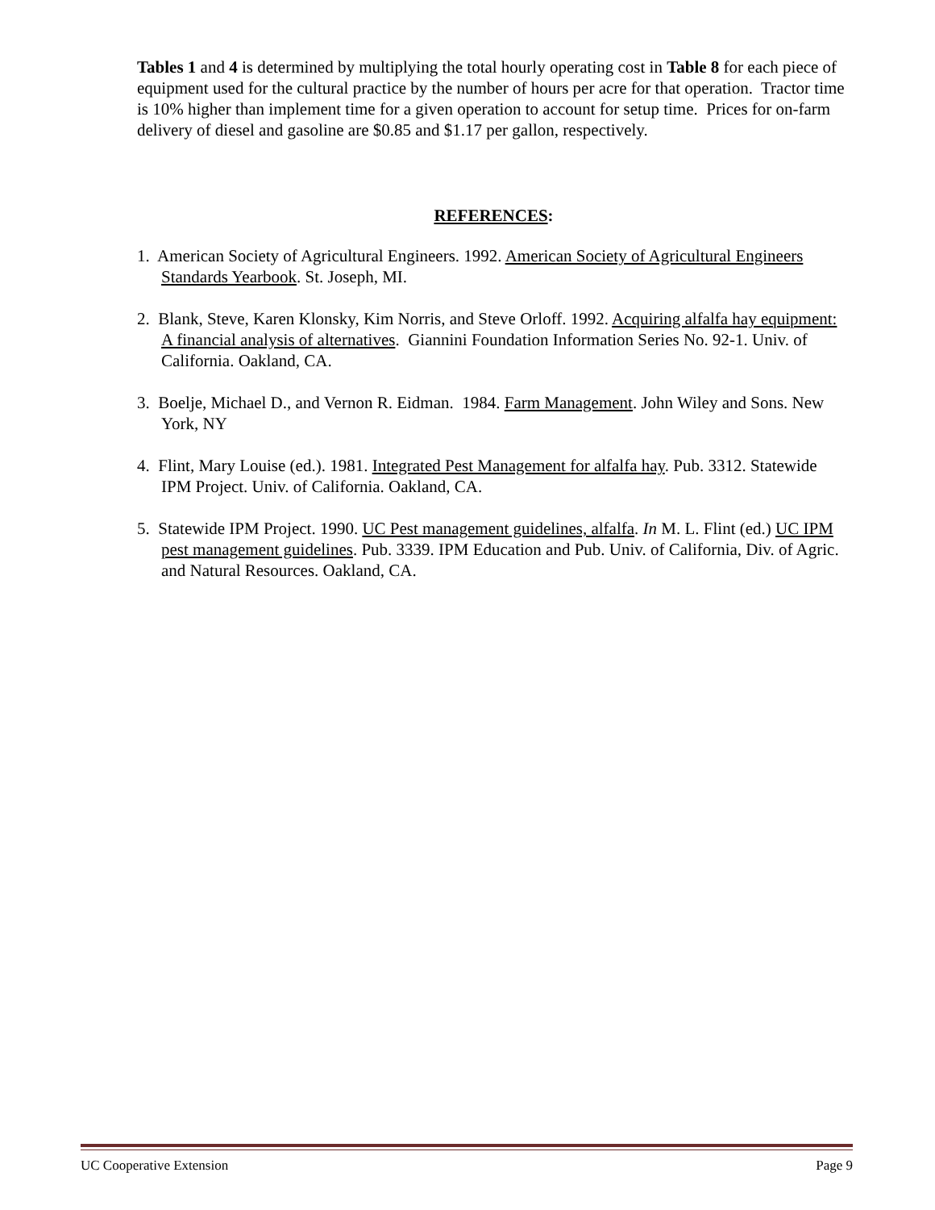Tables 1 and 4 is determined by multiplying the total hourly operating cost in Table 8 for each piece of equipment used for the cultural practice by the number of hours per acre for that operation. Tractor time is 10% higher than implement time for a given operation to account for setup time. Prices for on-farm delivery of diesel and gasoline are $0.85 and $1.17 per gallon, respectively.
REFERENCES:
1. American Society of Agricultural Engineers. 1992. American Society of Agricultural Engineers Standards Yearbook. St. Joseph, MI.
2. Blank, Steve, Karen Klonsky, Kim Norris, and Steve Orloff. 1992. Acquiring alfalfa hay equipment: A financial analysis of alternatives. Giannini Foundation Information Series No. 92-1. Univ. of California. Oakland, CA.
3. Boelje, Michael D., and Vernon R. Eidman. 1984. Farm Management. John Wiley and Sons. New York, NY
4. Flint, Mary Louise (ed.). 1981. Integrated Pest Management for alfalfa hay. Pub. 3312. Statewide IPM Project. Univ. of California. Oakland, CA.
5. Statewide IPM Project. 1990. UC Pest management guidelines, alfalfa. In M. L. Flint (ed.) UC IPM pest management guidelines. Pub. 3339. IPM Education and Pub. Univ. of California, Div. of Agric. and Natural Resources. Oakland, CA.
UC Cooperative Extension Page 9